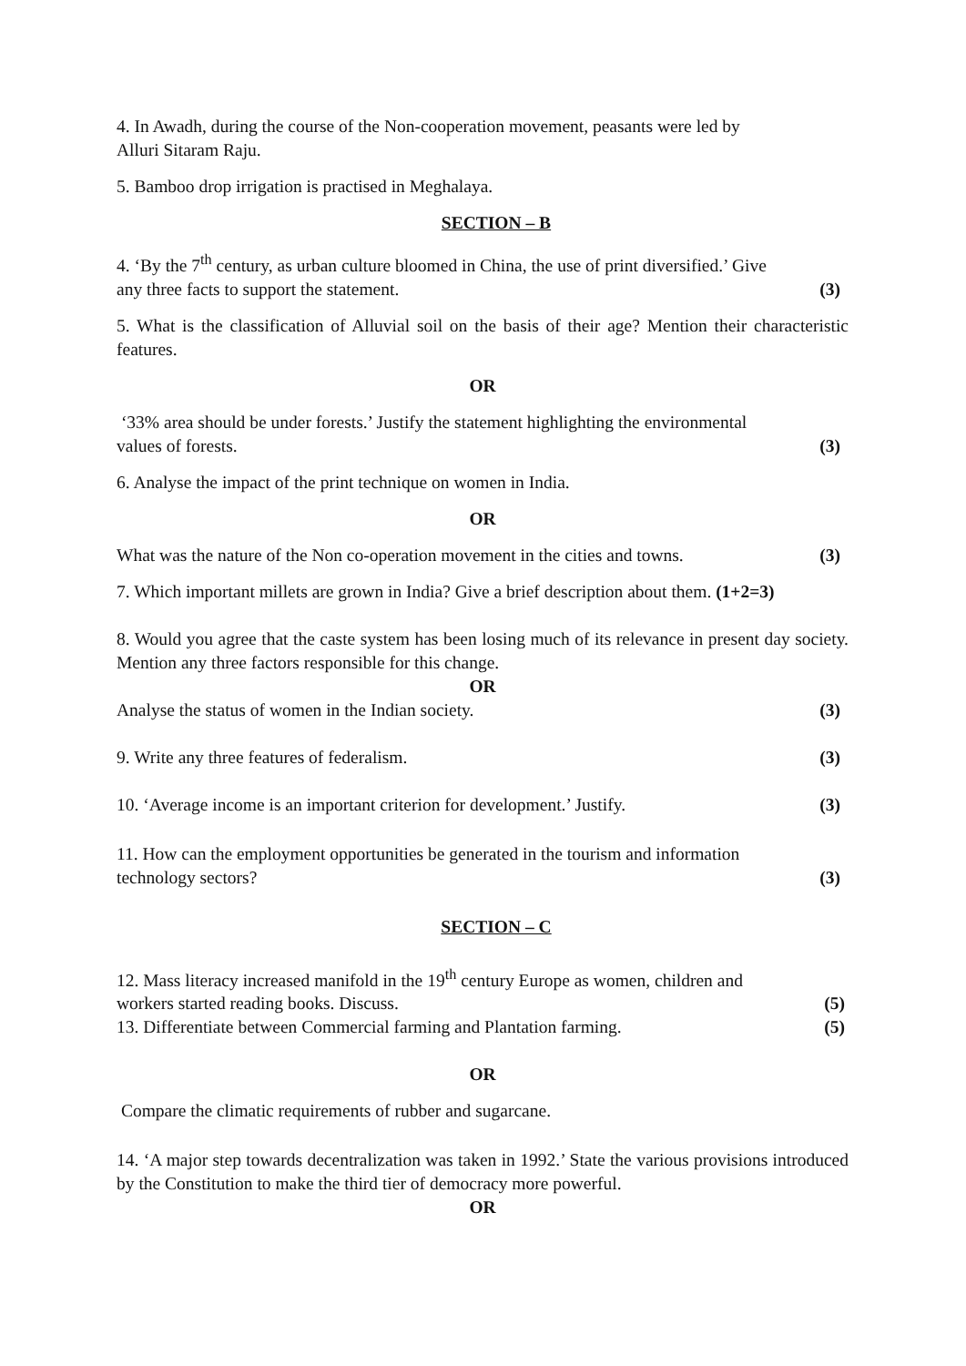4. In Awadh, during the course of the Non-cooperation movement, peasants were led by
Alluri Sitaram Raju.
5. Bamboo drop irrigation is practised in Meghalaya.
SECTION – B
4. ‘By the 7<sup>th</sup> century, as urban culture bloomed in China, the use of print diversified.’ Give
any three facts to support the statement. (3)
5. What is the classification of Alluvial soil on the basis of their age? Mention their characteristic features.
OR
‘33% area should be under forests.’ Justify the statement highlighting the environmental
values of forests. (3)
6. Analyse the impact of the print technique on women in India.
OR
What was the nature of the Non co-operation movement in the cities and towns. (3)
7. Which important millets are grown in India? Give a brief description about them. (1+2=3)
8. Would you agree that the caste system has been losing much of its relevance in present day society. Mention any three factors responsible for this change.
OR
Analyse the status of women in the Indian society. (3)
9. Write any three features of federalism. (3)
10. ‘Average income is an important criterion for development.’ Justify. (3)
11. How can the employment opportunities be generated in the tourism and information
technology sectors? (3)
SECTION – C
12. Mass literacy increased manifold in the 19<sup>th</sup> century Europe as women, children and
workers started reading books. Discuss. (5)
13. Differentiate between Commercial farming and Plantation farming. (5)
OR
Compare the climatic requirements of rubber and sugarcane.
14. ‘A major step towards decentralization was taken in 1992.’ State the various provisions introduced by the Constitution to make the third tier of democracy more powerful.
OR